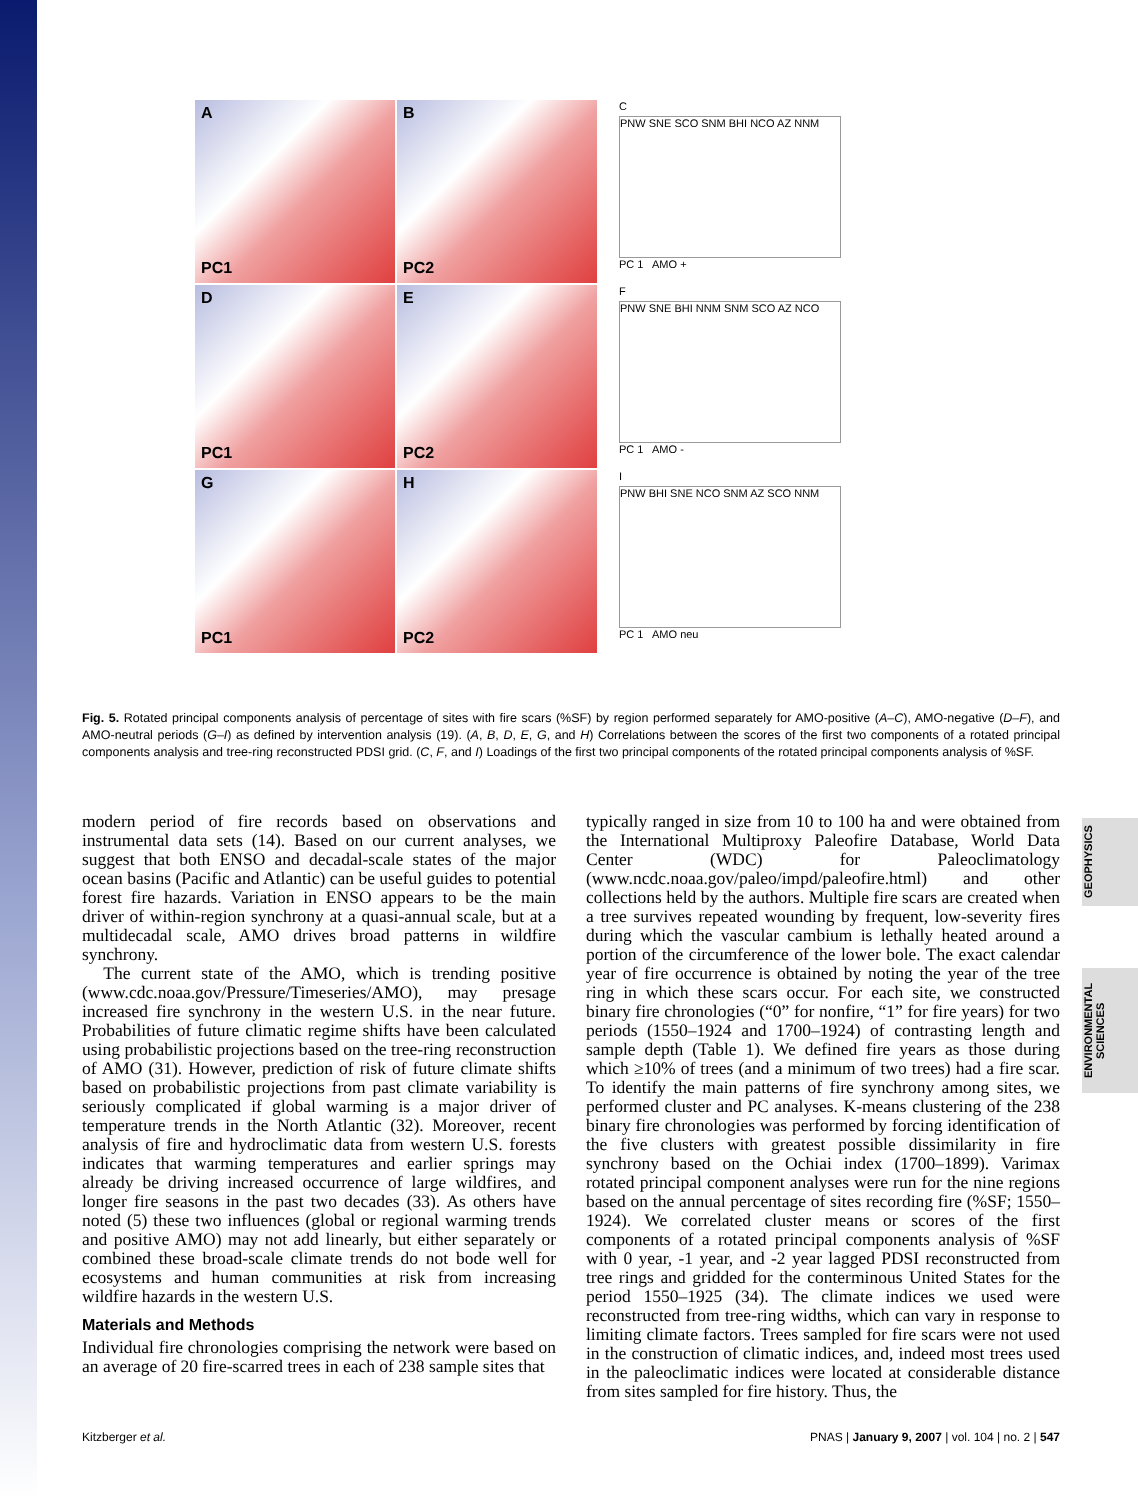A PC1
B PC2
C
PNW SNE SCO SNM BHI NCO AZ NNM
PC 1 AMO +
D PC1
E PC2
F
PNW SNE BHI NNM SNM SCO AZ NCO
PC 1 AMO -
G PC1
H PC2
I
PNW BHI SNE NCO SNM AZ SCO NNM
PC 1 AMO neu
Fig. 5. Rotated principal components analysis of percentage of sites with fire scars (%SF) by region performed separately for AMO-positive (A–C), AMO-negative (D–F), and AMO-neutral periods (G–I) as defined by intervention analysis (19). (A, B, D, E, G, and H) Correlations between the scores of the first two components of a rotated principal components analysis and tree-ring reconstructed PDSI grid. (C, F, and I) Loadings of the first two principal components of the rotated principal components analysis of %SF.
modern period of fire records based on observations and instrumental data sets (14). Based on our current analyses, we suggest that both ENSO and decadal-scale states of the major ocean basins (Pacific and Atlantic) can be useful guides to potential forest fire hazards. Variation in ENSO appears to be the main driver of within-region synchrony at a quasi-annual scale, but at a multidecadal scale, AMO drives broad patterns in wildfire synchrony.
The current state of the AMO, which is trending positive (www.cdc.noaa.gov/Pressure/Timeseries/AMO), may presage increased fire synchrony in the western U.S. in the near future. Probabilities of future climatic regime shifts have been calculated using probabilistic projections based on the tree-ring reconstruction of AMO (31). However, prediction of risk of future climate shifts based on probabilistic projections from past climate variability is seriously complicated if global warming is a major driver of temperature trends in the North Atlantic (32). Moreover, recent analysis of fire and hydroclimatic data from western U.S. forests indicates that warming temperatures and earlier springs may already be driving increased occurrence of large wildfires, and longer fire seasons in the past two decades (33). As others have noted (5) these two influences (global or regional warming trends and positive AMO) may not add linearly, but either separately or combined these broad-scale climate trends do not bode well for ecosystems and human communities at risk from increasing wildfire hazards in the western U.S.
Materials and Methods
Individual fire chronologies comprising the network were based on an average of 20 fire-scarred trees in each of 238 sample sites that
typically ranged in size from 10 to 100 ha and were obtained from the International Multiproxy Paleofire Database, World Data Center (WDC) for Paleoclimatology (www.ncdc.noaa.gov/paleo/impd/paleofire.html) and other collections held by the authors. Multiple fire scars are created when a tree survives repeated wounding by frequent, low-severity fires during which the vascular cambium is lethally heated around a portion of the circumference of the lower bole. The exact calendar year of fire occurrence is obtained by noting the year of the tree ring in which these scars occur. For each site, we constructed binary fire chronologies (“0” for nonfire, “1” for fire years) for two periods (1550–1924 and 1700–1924) of contrasting length and sample depth (Table 1). We defined fire years as those during which ≥10% of trees (and a minimum of two trees) had a fire scar. To identify the main patterns of fire synchrony among sites, we performed cluster and PC analyses. K-means clustering of the 238 binary fire chronologies was performed by forcing identification of the five clusters with greatest possible dissimilarity in fire synchrony based on the Ochiai index (1700–1899). Varimax rotated principal component analyses were run for the nine regions based on the annual percentage of sites recording fire (%SF; 1550–1924). We correlated cluster means or scores of the first components of a rotated principal components analysis of %SF with 0 year, -1 year, and -2 year lagged PDSI reconstructed from tree rings and gridded for the conterminous United States for the period 1550–1925 (34). The climate indices we used were reconstructed from tree-ring widths, which can vary in response to limiting climate factors. Trees sampled for fire scars were not used in the construction of climatic indices, and, indeed most trees used in the paleoclimatic indices were located at considerable distance from sites sampled for fire history. Thus, the
GEOPHYSICS
ENVIRONMENTAL SCIENCES
Kitzberger et al. PNAS | January 9, 2007 | vol. 104 | no. 2 | 547